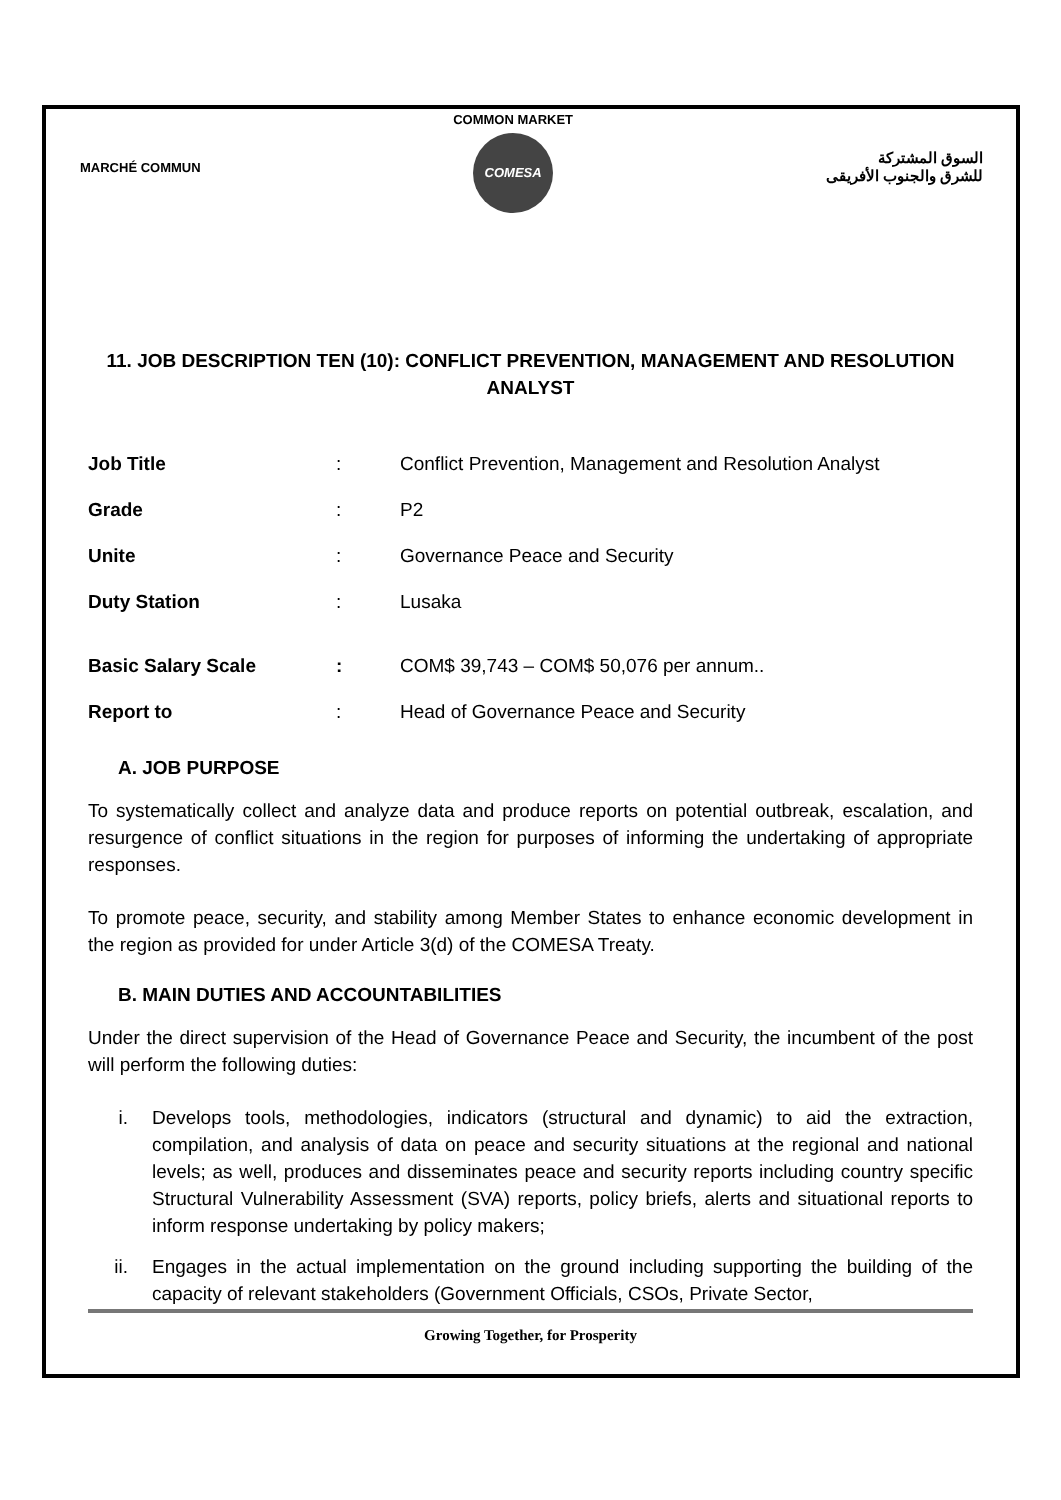MARCHÉ COMMUN
COMMON MARKET
COMESA
السوق المشتركة
للشرق والجنوب الأفريقى
11. JOB DESCRIPTION TEN (10): CONFLICT PREVENTION, MANAGEMENT AND RESOLUTION ANALYST
| Job Title | : | Conflict Prevention, Management and Resolution Analyst |
| Grade | : | P2 |
| Unite | : | Governance Peace and Security |
| Duty Station | : | Lusaka |
| Basic Salary Scale | : | COM$ 39,743 – COM$ 50,076 per annum.. |
| Report to | : | Head of Governance Peace and Security |
A. JOB PURPOSE
To systematically collect and analyze data and produce reports on potential outbreak, escalation, and resurgence of conflict situations in the region for purposes of informing the undertaking of appropriate responses.
To promote peace, security, and stability among Member States to enhance economic development in the region as provided for under Article 3(d) of the COMESA Treaty.
B. MAIN DUTIES AND ACCOUNTABILITIES
Under the direct supervision of the Head of Governance Peace and Security, the incumbent of the post will perform the following duties:
i. Develops tools, methodologies, indicators (structural and dynamic) to aid the extraction, compilation, and analysis of data on peace and security situations at the regional and national levels; as well, produces and disseminates peace and security reports including country specific Structural Vulnerability Assessment (SVA) reports, policy briefs, alerts and situational reports to inform response undertaking by policy makers;
ii. Engages in the actual implementation on the ground including supporting the building of the capacity of relevant stakeholders (Government Officials, CSOs, Private Sector,
Growing Together, for Prosperity